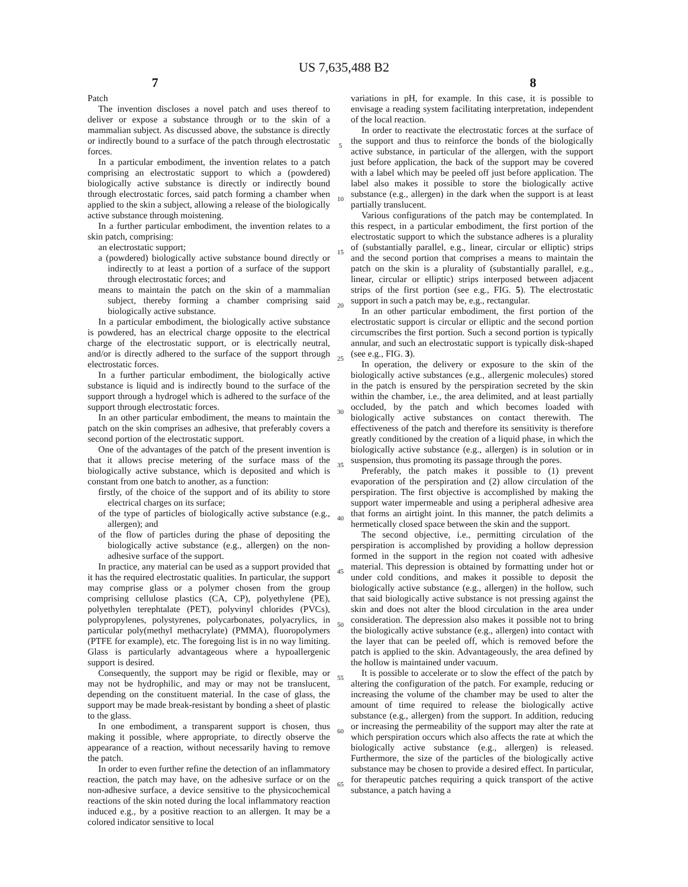US 7,635,488 B2
7 8
Patch
The invention discloses a novel patch and uses thereof to deliver or expose a substance through or to the skin of a mammalian subject. As discussed above, the substance is directly or indirectly bound to a surface of the patch through electrostatic forces.
In a particular embodiment, the invention relates to a patch comprising an electrostatic support to which a (powdered) biologically active substance is directly or indirectly bound through electrostatic forces, said patch forming a chamber when applied to the skin a subject, allowing a release of the biologically active substance through moistening.
In a further particular embodiment, the invention relates to a skin patch, comprising:
an electrostatic support;
a (powdered) biologically active substance bound directly or indirectly to at least a portion of a surface of the support through electrostatic forces; and
means to maintain the patch on the skin of a mammalian subject, thereby forming a chamber comprising said biologically active substance.
In a particular embodiment, the biologically active substance is powdered, has an electrical charge opposite to the electrical charge of the electrostatic support, or is electrically neutral, and/or is directly adhered to the surface of the support through electrostatic forces.
In a further particular embodiment, the biologically active substance is liquid and is indirectly bound to the surface of the support through a hydrogel which is adhered to the surface of the support through electrostatic forces.
In an other particular embodiment, the means to maintain the patch on the skin comprises an adhesive, that preferably covers a second portion of the electrostatic support.
One of the advantages of the patch of the present invention is that it allows precise metering of the surface mass of the biologically active substance, which is deposited and which is constant from one batch to another, as a function:
firstly, of the choice of the support and of its ability to store electrical charges on its surface;
of the type of particles of biologically active substance (e.g., allergen); and
of the flow of particles during the phase of depositing the biologically active substance (e.g., allergen) on the non-adhesive surface of the support.
In practice, any material can be used as a support provided that it has the required electrostatic qualities. In particular, the support may comprise glass or a polymer chosen from the group comprising cellulose plastics (CA, CP), polyethylene (PE), polyethylen terephtalate (PET), polyvinyl chlorides (PVCs), polypropylenes, polystyrenes, polycarbonates, polyacrylics, in particular poly(methyl methacrylate) (PMMA), fluoropolymers (PTFE for example), etc. The foregoing list is in no way limiting. Glass is particularly advantageous where a hypoallergenic support is desired.
Consequently, the support may be rigid or flexible, may or may not be hydrophilic, and may or may not be translucent, depending on the constituent material. In the case of glass, the support may be made break-resistant by bonding a sheet of plastic to the glass.
In one embodiment, a transparent support is chosen, thus making it possible, where appropriate, to directly observe the appearance of a reaction, without necessarily having to remove the patch.
In order to even further refine the detection of an inflammatory reaction, the patch may have, on the adhesive surface or on the non-adhesive surface, a device sensitive to the physicochemical reactions of the skin noted during the local inflammatory reaction induced e.g., by a positive reaction to an allergen. It may be a colored indicator sensitive to local
5
10
15
20
25
30
35
40
45
50
55
60
65
variations in pH, for example. In this case, it is possible to envisage a reading system facilitating interpretation, independent of the local reaction.
In order to reactivate the electrostatic forces at the surface of the support and thus to reinforce the bonds of the biologically active substance, in particular of the allergen, with the support just before application, the back of the support may be covered with a label which may be peeled off just before application. The label also makes it possible to store the biologically active substance (e.g., allergen) in the dark when the support is at least partially translucent.
Various configurations of the patch may be contemplated. In this respect, in a particular embodiment, the first portion of the electrostatic support to which the substance adheres is a plurality of (substantially parallel, e.g., linear, circular or elliptic) strips and the second portion that comprises a means to maintain the patch on the skin is a plurality of (substantially parallel, e.g., linear, circular or elliptic) strips interposed between adjacent strips of the first portion (see e.g., FIG. 5). The electrostatic support in such a patch may be, e.g., rectangular.
In an other particular embodiment, the first portion of the electrostatic support is circular or elliptic and the second portion circumscribes the first portion. Such a second portion is typically annular, and such an electrostatic support is typically disk-shaped (see e.g., FIG. 3).
In operation, the delivery or exposure to the skin of the biologically active substances (e.g., allergenic molecules) stored in the patch is ensured by the perspiration secreted by the skin within the chamber, i.e., the area delimited, and at least partially occluded, by the patch and which becomes loaded with biologically active substances on contact therewith. The effectiveness of the patch and therefore its sensitivity is therefore greatly conditioned by the creation of a liquid phase, in which the biologically active substance (e.g., allergen) is in solution or in suspension, thus promoting its passage through the pores.
Preferably, the patch makes it possible to (1) prevent evaporation of the perspiration and (2) allow circulation of the perspiration. The first objective is accomplished by making the support water impermeable and using a peripheral adhesive area that forms an airtight joint. In this manner, the patch delimits a hermetically closed space between the skin and the support.
The second objective, i.e., permitting circulation of the perspiration is accomplished by providing a hollow depression formed in the support in the region not coated with adhesive material. This depression is obtained by formatting under hot or under cold conditions, and makes it possible to deposit the biologically active substance (e.g., allergen) in the hollow, such that said biologically active substance is not pressing against the skin and does not alter the blood circulation in the area under consideration. The depression also makes it possible not to bring the biologically active substance (e.g., allergen) into contact with the layer that can be peeled off, which is removed before the patch is applied to the skin. Advantageously, the area defined by the hollow is maintained under vacuum.
It is possible to accelerate or to slow the effect of the patch by altering the configuration of the patch. For example, reducing or increasing the volume of the chamber may be used to alter the amount of time required to release the biologically active substance (e.g., allergen) from the support. In addition, reducing or increasing the permeability of the support may alter the rate at which perspiration occurs which also affects the rate at which the biologically active substance (e.g., allergen) is released. Furthermore, the size of the particles of the biologically active substance may be chosen to provide a desired effect. In particular, for therapeutic patches requiring a quick transport of the active substance, a patch having a